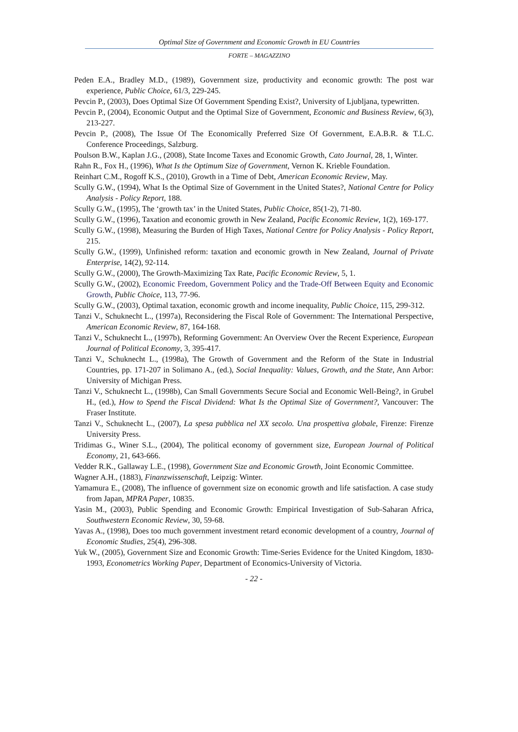Optimal Size of Government and Economic Growth in EU Countries
FORTE – MAGAZZINO
Peden E.A., Bradley M.D., (1989), Government size, productivity and economic growth: The post war experience, Public Choice, 61/3, 229-245.
Pevcin P., (2003), Does Optimal Size Of Government Spending Exist?, University of Ljubljana, typewritten.
Pevcin P., (2004), Economic Output and the Optimal Size of Government, Economic and Business Review, 6(3), 213-227.
Pevcin P., (2008), The Issue Of The Economically Preferred Size Of Government, E.A.B.R. & T.L.C. Conference Proceedings, Salzburg.
Poulson B.W., Kaplan J.G., (2008), State Income Taxes and Economic Growth, Cato Journal, 28, 1, Winter.
Rahn R., Fox H., (1996), What Is the Optimum Size of Government, Vernon K. Krieble Foundation.
Reinhart C.M., Rogoff K.S., (2010), Growth in a Time of Debt, American Economic Review, May.
Scully G.W., (1994), What Is the Optimal Size of Government in the United States?, National Centre for Policy Analysis - Policy Report, 188.
Scully G.W., (1995), The ‘growth tax’ in the United States, Public Choice, 85(1-2), 71-80.
Scully G.W., (1996), Taxation and economic growth in New Zealand, Pacific Economic Review, 1(2), 169-177.
Scully G.W., (1998), Measuring the Burden of High Taxes, National Centre for Policy Analysis - Policy Report, 215.
Scully G.W., (1999), Unfinished reform: taxation and economic growth in New Zealand, Journal of Private Enterprise, 14(2), 92-114.
Scully G.W., (2000), The Growth-Maximizing Tax Rate, Pacific Economic Review, 5, 1.
Scully G.W., (2002), Economic Freedom, Government Policy and the Trade-Off Between Equity and Economic Growth, Public Choice, 113, 77-96.
Scully G.W., (2003), Optimal taxation, economic growth and income inequality, Public Choice, 115, 299-312.
Tanzi V., Schuknecht L., (1997a), Reconsidering the Fiscal Role of Government: The International Perspective, American Economic Review, 87, 164-168.
Tanzi V., Schuknecht L., (1997b), Reforming Government: An Overview Over the Recent Experience, European Journal of Political Economy, 3, 395-417.
Tanzi V., Schuknecht L., (1998a), The Growth of Government and the Reform of the State in Industrial Countries, pp. 171-207 in Solimano A., (ed.), Social Inequality: Values, Growth, and the State, Ann Arbor: University of Michigan Press.
Tanzi V., Schuknecht L., (1998b), Can Small Governments Secure Social and Economic Well-Being?, in Grubel H., (ed.), How to Spend the Fiscal Dividend: What Is the Optimal Size of Government?, Vancouver: The Fraser Institute.
Tanzi V., Schuknecht L., (2007), La spesa pubblica nel XX secolo. Una prospettiva globale, Firenze: Firenze University Press.
Tridimas G., Winer S.L., (2004), The political economy of government size, European Journal of Political Economy, 21, 643-666.
Vedder R.K., Gallaway L.E., (1998), Government Size and Economic Growth, Joint Economic Committee.
Wagner A.H., (1883), Finanzwissenschaft, Leipzig: Winter.
Yamamura E., (2008), The influence of government size on economic growth and life satisfaction. A case study from Japan, MPRA Paper, 10835.
Yasin M., (2003), Public Spending and Economic Growth: Empirical Investigation of Sub-Saharan Africa, Southwestern Economic Review, 30, 59-68.
Yavas A., (1998), Does too much government investment retard economic development of a country, Journal of Economic Studies, 25(4), 296-308.
Yuk W., (2005), Government Size and Economic Growth: Time-Series Evidence for the United Kingdom, 1830-1993, Econometrics Working Paper, Department of Economics-University of Victoria.
- 22 -